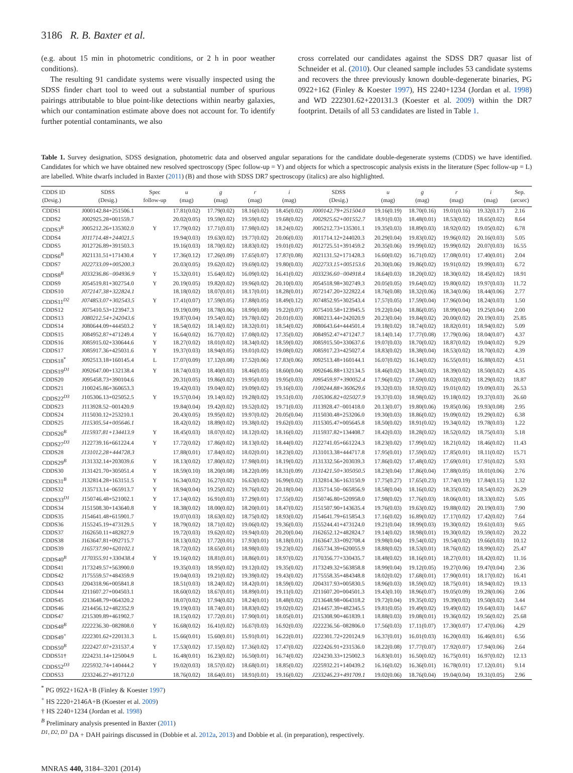3186 R. B. Baxter et al.
(e.g. about 15 min in photometric conditions, or 2 h in poor weather conditions).
The resulting 91 candidate systems were visually inspected using the SDSS finder chart tool to weed out a substantial number of spurious pairings attributable to blue point-like detections within nearby galaxies, which our contamination estimate above does not account for. To identify further potential contaminants, we also
cross correlated our candidates against the SDSS DR7 quasar list of Schneider et al. (2010). Our cleaned sample includes 53 candidate systems and recovers the three previously known double-degenerate binaries, PG 0922+162 (Finley & Koester 1997), HS 2240+1234 (Jordan et al. 1998) and WD 222301.62+220131.3 (Koester et al. 2009) within the DR7 footprint. Details of all 53 candidates are listed in Table 1.
Table 1. Survey designation, SDSS designation, photometric data and observed angular separations for the candidate double-degenerate systems (CDDS) we have identified. Candidates for which we have obtained new resolved spectroscopy (Spec follow-up = Y) and objects for which a spectroscopic analysis exists in the literature (Spec follow-up = L) are labelled. White dwarfs included in Baxter (2011) (B) and those with SDSS DR7 spectroscopy (italics) are also highlighted.
| CDDS ID (Desig.) | SDSS (Desig.) | Spec follow-up | u (mag) | g (mag) | r (mag) | i (mag) | SDSS (Desig.) | u (mag) | g (mag) | r (mag) | i (mag) | Sep. (arcsec) |
| --- | --- | --- | --- | --- | --- | --- | --- | --- | --- | --- | --- | --- |
| CDDS1 | J000142.84+251506.1 | | 17.81(0.02) | 17.79(0.02) | 18.16(0.02) | 18.45(0.02) | J000142.79+251504.0 | 19.16(0.19) | 18.70(0.16) | 19.01(0.16) | 19.32(0.17) | 2.16 |
| CDDS2 | J002925.28+001559.7 | | 20.02(0.05) | 19.59(0.02) | 19.59(0.02) | 19.68(0.02) | J002925.62+001552.7 | 18.91(0.03) | 18.48(0.01) | 18.53(0.02) | 18.65(0.02) | 8.64 |
| CDDS3<sup>B</sup> | J005212.26+135302.0 | Y | 17.79(0.02) | 17.71(0.03) | 17.98(0.02) | 18.24(0.02) | J005212.73+135301.1 | 19.35(0.03) | 18.89(0.03) | 18.92(0.02) | 19.05(0.02) | 6.78 |
| CDDS4 | J011714.48+244021.5 | | 19.94(0.03) | 19.63(0.02) | 19.77(0.02) | 20.06(0.03) | J011714.12+244020.3 | 20.29(0.04) | 19.83(0.02) | 19.96(0.02) | 20.16(0.03) | 5.05 |
| CDDS5 | J012726.89+391503.3 | | 19.16(0.03) | 18.70(0.02) | 18.83(0.02) | 19.01(0.02) | J012725.51+391459.2 | 20.35(0.06) | 19.99(0.02) | 19.99(0.02) | 20.07(0.03) | 16.55 |
| CDDS6<sup>B</sup> | J021131.51+171430.4 | Y | 17.36(0.12) | 17.26(0.09) | 17.65(0.07) | 17.87(0.08) | J021131.52+171428.3 | 16.60(0.02) | 16.71(0.02) | 17.08(0.01) | 17.40(0.01) | 2.04 |
| CDDS7 | J022733.09+005200.3 | | 20.03(0.05) | 19.62(0.02) | 19.69(0.02) | 19.80(0.03) | J022733.15+005153.6 | 20.30(0.06) | 19.86(0.02) | 19.91(0.02) | 19.99(0.03) | 6.72 |
| CDDS8<sup>B</sup> | J033236.86−004936.9 | Y | 15.32(0.01) | 15.64(0.02) | 16.09(0.02) | 16.41(0.02) | J033236.60−004918.4 | 18.64(0.03) | 18.20(0.02) | 18.30(0.02) | 18.45(0.02) | 18.91 |
| CDDS9 | J054519.81+302754.0 | Y | 20.19(0.05) | 19.82(0.02) | 19.96(0.02) | 20.10(0.03) | J054518.98+302749.3 | 20.05(0.05) | 19.64(0.02) | 19.80(0.02) | 19.97(0.03) | 11.72 |
| CDDS10 | J072147.38+322824.1 | | 18.18(0.02) | 18.07(0.01) | 18.17(0.01) | 18.28(0.01) | J072147.20+322822.4 | 18.76(0.08) | 18.32(0.06) | 18.34(0.06) | 18.44(0.06) | 2.77 |
| CDDS11<sup>D2</sup> | J074853.07+302543.5 | Y | 17.41(0.07) | 17.59(0.05) | 17.88(0.05) | 18.49(0.12) | J074852.95+302543.4 | 17.57(0.05) | 17.59(0.04) | 17.96(0.04) | 18.24(0.03) | 1.50 |
| CDDS12 | J075410.53+123947.3 | | 19.19(0.09) | 18.78(0.06) | 18.99(0.08) | 19.22(0.07) | J075410.58+123945.5 | 19.22(0.04) | 18.86(0.05) | 18.99(0.04) | 19.25(0.04) | 2.00 |
| CDDS13 | J080212.54+242043.6 | | 19.87(0.04) | 19.54(0.02) | 19.78(0.02) | 20.01(0.03) | J080213.44+242020.9 | 20.23(0.04) | 19.84(0.02) | 20.00(0.02) | 20.19(0.03) | 25.85 |
| CDDS14 | J080644.09+444503.2 | Y | 18.54(0.02) | 18.14(0.02) | 18.32(0.01) | 18.54(0.02) | J080643.64+444501.4 | 19.18(0.02) | 18.74(0.02) | 18.82(0.01) | 18.94(0.02) | 5.09 |
| CDDS15 | J084952.87+471249.4 | Y | 16.64(0.02) | 16.77(0.02) | 17.08(0.02) | 17.35(0.02) | J084952.47+471247.7 | 18.14(0.14) | 17.77(0.08) | 17.79(0.06) | 18.04(0.07) | 4.37 |
| CDDS16 | J085915.02+330644.6 | Y | 18.27(0.02) | 18.01(0.02) | 18.34(0.02) | 18.59(0.02) | J085915.50+330637.6 | 19.07(0.03) | 18.70(0.02) | 18.87(0.02) | 19.04(0.02) | 9.29 |
| CDDS17 | J085917.36+425031.6 | Y | 19.37(0.03) | 18.94(0.05) | 19.01(0.02) | 19.08(0.02) | J085917.23+425027.4 | 18.83(0.02) | 18.38(0.04) | 18.53(0.02) | 18.70(0.02) | 4.39 |
| CDDS18<sup>*</sup> | J092513.18+160145.4 | L | 17.07(0.09) | 17.12(0.08) | 17.52(0.06) | 17.83(0.06) | J092513.48+160144.1 | 16.07(0.02) | 16.14(0.02) | 16.55(0.01) | 16.88(0.02) | 4.51 |
| CDDS19<sup>D1</sup> | J092647.00+132138.4 | Y | 18.74(0.03) | 18.40(0.03) | 18.46(0.05) | 18.60(0.04) | J092646.88+132134.5 | 18.46(0.02) | 18.34(0.02) | 18.39(0.02) | 18.50(0.02) | 4.35 |
| CDDS20 | J095458.73+390104.6 | | 20.31(0.05) | 19.86(0.02) | 19.95(0.03) | 19.95(0.03) | J095459.97+390052.4 | 17.96(0.02) | 17.69(0.02) | 18.02(0.02) | 18.29(0.02) | 18.87 |
| CDDS21 | J100245.86+360653.3 | | 19.42(0.03) | 19.04(0.02) | 19.09(0.02) | 19.16(0.03) | J100244.88+360629.6 | 19.32(0.03) | 18.92(0.02) | 19.01(0.02) | 19.09(0.03) | 26.53 |
| CDDS22<sup>D3</sup> | J105306.13+025052.5 | Y | 19.57(0.04) | 19.14(0.02) | 19.28(0.02) | 19.51(0.03) | J105306.82+025027.9 | 19.37(0.03) | 18.98(0.02) | 19.18(0.02) | 19.37(0.03) | 26.60 |
| CDDS23 | J113928.52−001420.9 | | 19.84(0.04) | 19.42(0.02) | 19.52(0.02) | 19.71(0.03) | J113928.47−001418.0 | 20.13(0.07) | 19.80(0.06) | 19.85(0.06) | 19.93(0.08) | 2.95 |
| CDDS24 | J115030.12+253210.1 | | 20.43(0.05) | 19.95(0.02) | 19.97(0.02) | 20.05(0.04) | J115030.48+253206.0 | 19.30(0.03) | 18.86(0.02) | 19.09(0.02) | 19.29(0.02) | 6.38 |
| CDDS25 | J115305.54+005646.1 | | 18.42(0.02) | 18.89(0.02) | 19.38(0.02) | 19.62(0.03) | J115305.47+005645.8 | 18.50(0.02) | 18.91(0.02) | 19.34(0.02) | 19.78(0.03) | 1.22 |
| CDDS26<sup>B</sup> | J115937.81+134413.9 | Y | 18.45(0.03) | 18.07(0.02) | 18.12(0.02) | 18.16(0.02) | J115937.82+134408.7 | 18.42(0.03) | 18.28(0.02) | 18.52(0.02) | 18.75(0.03) | 5.18 |
| CDDS27<sup>D3</sup> | J122739.16+661224.4 | Y | 17.72(0.02) | 17.86(0.02) | 18.13(0.02) | 18.44(0.02) | J122741.05+661224.3 | 18.23(0.02) | 17.99(0.02) | 18.21(0.02) | 18.46(0.02) | 11.43 |
| CDDS28 | J131012.28+444728.3 | | 17.88(0.01) | 17.84(0.02) | 18.02(0.01) | 18.23(0.02) | J131013.38+444717.8 | 17.95(0.01) | 17.59(0.02) | 17.85(0.01) | 18.11(0.02) | 15.71 |
| CDDS29<sup>B</sup> | J131332.14+203039.6 | Y | 18.13(0.02) | 17.80(0.02) | 17.98(0.01) | 18.19(0.02) | J131332.56+203039.3 | 17.86(0.02) | 17.48(0.02) | 17.69(0.01) | 17.91(0.02) | 5.93 |
| CDDS30 | J131421.70+305051.4 | Y | 18.59(0.10) | 18.20(0.08) | 18.22(0.09) | 18.31(0.09) | J131421.50+305050.5 | 18.23(0.04) | 17.86(0.04) | 17.88(0.05) | 18.01(0.06) | 2.76 |
| CDDS31<sup>B</sup> | J132814.28+163151.5 | Y | 16.34(0.02) | 16.27(0.02) | 16.63(0.02) | 16.99(0.02) | J132814.36+163150.9 | 17.75(0.27) | 17.65(0.23) | 17.74(0.19) | 17.84(0.15) | 1.32 |
| CDDS32 | J135713.14−065913.7 | Y | 18.94(0.04) | 19.25(0.02) | 19.76(0.02) | 20.18(0.04) | J135714.50−065856.9 | 18.58(0.04) | 18.16(0.02) | 18.35(0.02) | 18.54(0.02) | 26.29 |
| CDDS33<sup>D1</sup> | J150746.48+521002.1 | Y | 17.14(0.02) | 16.91(0.03) | 17.29(0.01) | 17.55(0.02) | J150746.80+520958.0 | 17.98(0.02) | 17.76(0.03) | 18.06(0.01) | 18.33(0.02) | 5.05 |
| CDDS34 | J151508.30+143640.8 | Y | 18.38(0.02) | 18.00(0.02) | 18.20(0.01) | 18.47(0.02) | J151507.90+143635.4 | 19.76(0.03) | 19.63(0.02) | 19.88(0.02) | 20.19(0.03) | 7.90 |
| CDDS35 | J154641.48+615901.7 | | 19.07(0.03) | 18.63(0.02) | 18.75(0.02) | 18.93(0.02) | J154641.79+615854.3 | 17.16(0.02) | 16.89(0.02) | 17.17(0.02) | 17.42(0.02) | 7.64 |
| CDDS36 | J155245.19+473129.5 | Y | 18.79(0.02) | 18.71(0.02) | 19.06(0.02) | 19.36(0.03) | J155244.41+473124.0 | 19.21(0.04) | 18.99(0.03) | 19.30(0.02) | 19.61(0.03) | 9.65 |
| CDDS37 | J162650.11+482827.9 | | 19.72(0.03) | 19.62(0.02) | 19.94(0.03) | 20.20(0.04) | J162652.12+482824.7 | 19.14(0.02) | 18.98(0.01) | 19.30(0.02) | 19.59(0.02) | 20.22 |
| CDDS38 | J163647.81+092715.7 | | 18.13(0.02) | 17.72(0.01) | 17.93(0.01) | 18.18(0.01) | J163647.33+092708.4 | 19.98(0.04) | 19.54(0.02) | 19.54(0.02) | 19.66(0.03) | 10.12 |
| CDDS39 | J165737.90+620102.1 | | 18.72(0.02) | 18.65(0.01) | 18.98(0.03) | 19.23(0.02) | J165734.39+620055.9 | 18.88(0.02) | 18.53(0.01) | 18.76(0.02) | 18.99(0.02) | 25.47 |
| CDDS40<sup>B</sup> | J170355.91+330438.4 | Y | 19.16(0.02) | 18.81(0.01) | 18.86(0.01) | 18.97(0.02) | J170356.77+330435.7 | 18.48(0.02) | 18.16(0.01) | 18.27(0.01) | 18.42(0.02) | 11.16 |
| CDDS41 | J173249.57+563900.0 | | 19.35(0.03) | 18.95(0.02) | 19.12(0.02) | 19.35(0.02) | J173249.32+563858.8 | 18.99(0.04) | 19.12(0.05) | 19.27(0.06) | 19.47(0.04) | 2.36 |
| CDDS42 | J175559.57+484359.9 | | 19.04(0.03) | 19.21(0.02) | 19.39(0.02) | 19.43(0.02) | J175558.35+484348.8 | 18.02(0.02) | 17.68(0.01) | 17.90(0.01) | 18.17(0.02) | 16.41 |
| CDDS43 | J204318.96+005841.8 | | 18.51(0.03) | 18.24(0.02) | 18.42(0.01) | 18.59(0.02) | J204317.93+005830.5 | 18.96(0.03) | 18.59(0.02) | 18.75(0.01) | 18.94(0.02) | 19.13 |
| CDDS44 | J211607.27+004503.1 | | 18.60(0.02) | 18.67(0.01) | 18.89(0.01) | 19.11(0.02) | J211607.20+004501.3 | 19.43(0.10) | 18.96(0.07) | 19.05(0.09) | 19.28(0.06) | 2.06 |
| CDDS45 | J213648.79+064320.2 | | 18.07(0.02) | 17.94(0.02) | 18.24(0.01) | 18.48(0.02) | J213648.98+064318.2 | 19.72(0.04) | 19.35(0.02) | 19.39(0.03) | 19.50(0.02) | 3.44 |
| CDDS46 | J214456.12+482352.9 | | 19.19(0.03) | 18.74(0.01) | 18.83(0.02) | 19.02(0.02) | J214457.39+482345.5 | 19.81(0.05) | 19.49(0.02) | 19.49(0.02) | 19.64(0.03) | 14.67 |
| CDDS47 | J215309.89+461902.7 | | 18.15(0.02) | 17.72(0.01) | 17.90(0.01) | 18.05(0.01) | J215308.90+461839.1 | 18.88(0.03) | 19.08(0.01) | 19.36(0.02) | 19.56(0.02) | 25.68 |
| CDDS48<sup>B</sup> | J222236.30−082808.0 | Y | 16.68(0.02) | 16.41(0.02) | 16.67(0.03) | 16.92(0.03) | J222236.56−082806.0 | 17.56(0.03) | 17.11(0.07) | 17.30(0.07) | 17.47(0.06) | 4.29 |
| CDDS49<sup>+</sup> | J222301.62+220131.3 | L | 15.66(0.01) | 15.60(0.01) | 15.91(0.01) | 16.22(0.01) | J222301.72+220124.9 | 16.37(0.01) | 16.01(0.03) | 16.20(0.03) | 16.46(0.01) | 6.56 |
| CDDS50<sup>B</sup> | J222427.07+231537.4 | Y | 17.53(0.02) | 17.15(0.02) | 17.36(0.02) | 17.47(0.02) | J222426.91+231536.0 | 18.22(0.08) | 17.77(0.07) | 17.92(0.07) | 17.94(0.06) | 2.64 |
| CDDS51† | J224231.14+125004.9 | L | 16.48(0.01) | 16.23(0.02) | 16.50(0.01) | 16.74(0.02) | J224230.33+125002.3 | 16.83(0.01) | 16.50(0.02) | 16.75(0.01) | 16.97(0.02) | 12.13 |
| CDDS52<sup>D3</sup> | J225932.74+140444.2 | Y | 19.02(0.03) | 18.57(0.02) | 18.68(0.01) | 18.85(0.02) | J225932.21+140439.2 | 16.16(0.02) | 16.36(0.01) | 16.78(0.01) | 17.12(0.01) | 9.14 |
| CDDS53 | J233246.27+491712.0 | | 18.76(0.02) | 18.64(0.01) | 18.91(0.01) | 19.16(0.02) | J233246.23+491709.1 | 19.02(0.06) | 18.76(0.04) | 19.04(0.04) | 19.31(0.05) | 2.96 |
<sup>*</sup> PG 0922+162A+B (Finley & Koester 1997)
<sup>+</sup> HS 2220+2146A+B (Koester et al. 2009)
† HS 2240+1234 (Jordan et al. 1998)
<sup>B</sup> Preliminary analysis presented in Baxter (2011)
<sup>D1, D2, D3</sup> DA + DAH pairings discussed in (Dobbie et al. 2012a, 2013) and Dobbie et al. (in preparation), respectively.
MNRAS 440, 3184–3201 (2014)